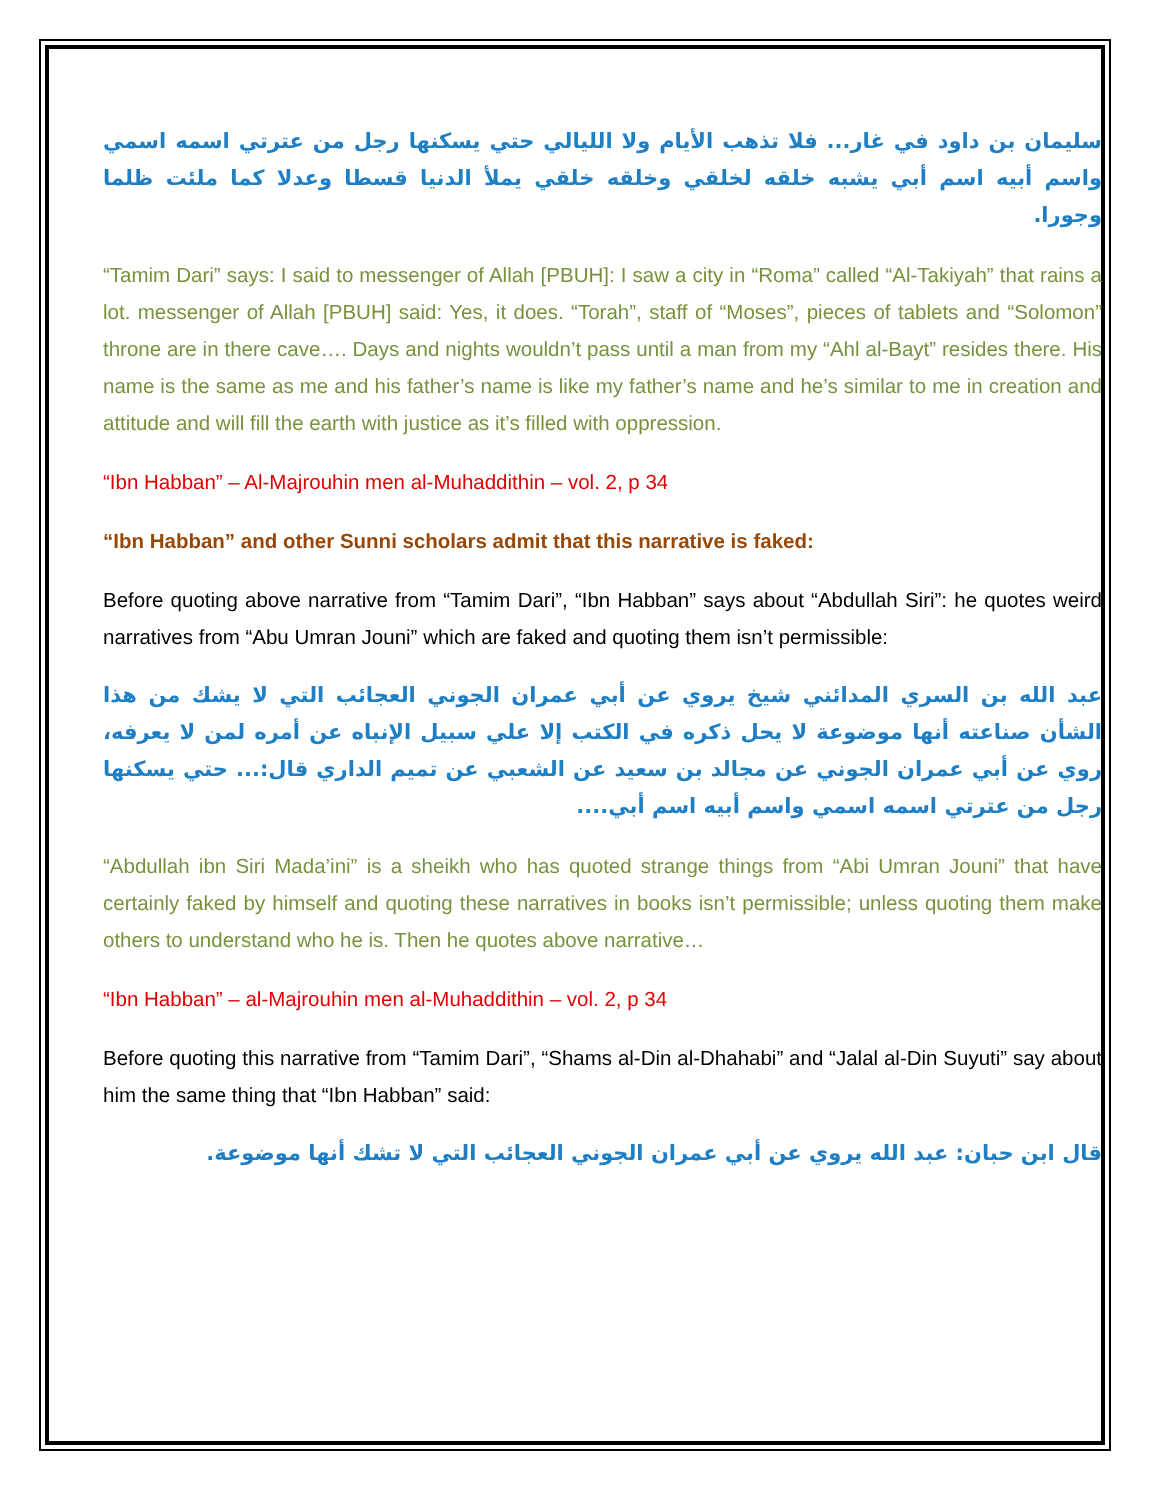سليمان بن داود في غار... فلا تذهب الأيام ولا الليالي حتي يسكنها رجل من عترتي اسمه اسمي واسم أبيه اسم أبي يشبه خلقه لخلقي وخلقه خلقي يملأ الدنيا قسطا وعدلا كما ملئت ظلما وجورا.
“Tamim Dari” says: I said to messenger of Allah [PBUH]: I saw a city in “Roma” called “Al-Takiyah” that rains a lot. messenger of Allah [PBUH] said: Yes, it does. “Torah”, staff of “Moses”, pieces of tablets and “Solomon” throne are in there cave…. Days and nights wouldn’t pass until a man from my “Ahl al-Bayt” resides there. His name is the same as me and his father’s name is like my father’s name and he’s similar to me in creation and attitude and will fill the earth with justice as it’s filled with oppression.
“Ibn Habban” – Al-Majrouhin men al-Muhaddithin – vol. 2, p 34
“Ibn Habban” and other Sunni scholars admit that this narrative is faked:
Before quoting above narrative from “Tamim Dari”, “Ibn Habban” says about “Abdullah Siri”: he quotes weird narratives from “Abu Umran Jouni” which are faked and quoting them isn’t permissible:
عبد الله بن السري المدائني شيخ يروي عن أبي عمران الجوني العجائب التي لا يشك من هذا الشأن صناعته أنها موضوعة لا يحل ذكره في الكتب إلا علي سبيل الإنباه عن أمره لمن لا يعرفه، روي عن أبي عمران الجوني عن مجالد بن سعيد عن الشعبي عن تميم الداري قال:... حتي يسكنها رجل من عترتي اسمه اسمي واسم أبيه اسم أبي....
“Abdullah ibn Siri Mada’ini” is a sheikh who has quoted strange things from “Abi Umran Jouni” that have certainly faked by himself and quoting these narratives in books isn’t permissible; unless quoting them make others to understand who he is. Then he quotes above narrative…
“Ibn Habban” – al-Majrouhin men al-Muhaddithin – vol. 2, p 34
Before quoting this narrative from “Tamim Dari”, “Shams al-Din al-Dhahabi” and “Jalal al-Din Suyuti” say about him the same thing that “Ibn Habban” said:
قال ابن حبان: عبد الله يروي عن أبي عمران الجوني العجائب التي لا تشك أنها موضوعة.